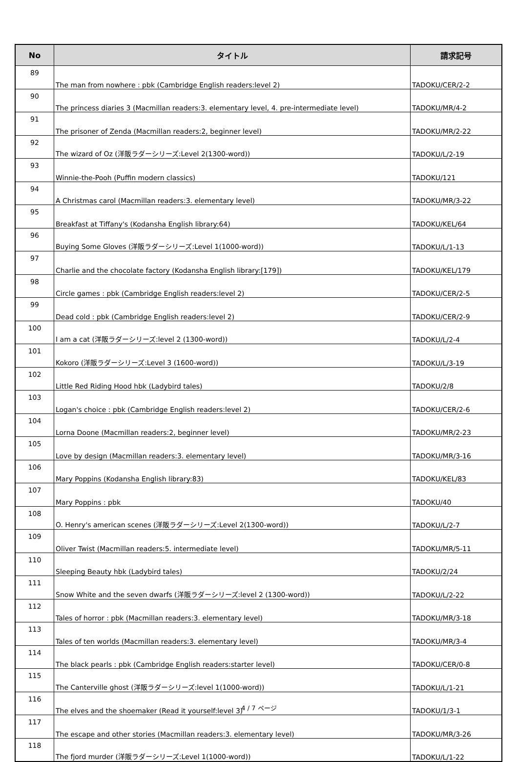| No | タイトル | 請求記号 |
| --- | --- | --- |
| 89 | The man from nowhere : pbk (Cambridge English readers:level 2) | TADOKU/CER/2-2 |
| 90 | The princess diaries 3 (Macmillan readers:3. elementary level, 4. pre-intermediate level) | TADOKU/MR/4-2 |
| 91 | The prisoner of Zenda (Macmillan readers:2, beginner level) | TADOKU/MR/2-22 |
| 92 | The wizard of Oz (洋販ラダーシリーズ:Level 2(1300-word)) | TADOKU/L/2-19 |
| 93 | Winnie-the-Pooh (Puffin modern classics) | TADOKU/121 |
| 94 | A Christmas carol (Macmillan readers:3. elementary level) | TADOKU/MR/3-22 |
| 95 | Breakfast at Tiffany's (Kodansha English library:64) | TADOKU/KEL/64 |
| 96 | Buying Some Gloves (洋販ラダーシリーズ:Level 1(1000-word)) | TADOKU/L/1-13 |
| 97 | Charlie and the chocolate factory (Kodansha English library:[179]) | TADOKU/KEL/179 |
| 98 | Circle games : pbk (Cambridge English readers:level 2) | TADOKU/CER/2-5 |
| 99 | Dead cold : pbk (Cambridge English readers:level 2) | TADOKU/CER/2-9 |
| 100 | I am a cat (洋販ラダーシリーズ:level 2 (1300-word)) | TADOKU/L/2-4 |
| 101 | Kokoro (洋販ラダーシリーズ:Level 3 (1600-word)) | TADOKU/L/3-19 |
| 102 | Little Red Riding Hood hbk (Ladybird tales) | TADOKU/2/8 |
| 103 | Logan's choice : pbk (Cambridge English readers:level 2) | TADOKU/CER/2-6 |
| 104 | Lorna Doone (Macmillan readers:2, beginner level) | TADOKU/MR/2-23 |
| 105 | Love by design (Macmillan readers:3. elementary level) | TADOKU/MR/3-16 |
| 106 | Mary Poppins (Kodansha English library:83) | TADOKU/KEL/83 |
| 107 | Mary Poppins : pbk | TADOKU/40 |
| 108 | O. Henry's american scenes (洋販ラダーシリーズ:Level 2(1300-word)) | TADOKU/L/2-7 |
| 109 | Oliver Twist (Macmillan readers:5. intermediate level) | TADOKU/MR/5-11 |
| 110 | Sleeping Beauty hbk (Ladybird tales) | TADOKU/2/24 |
| 111 | Snow White and the seven dwarfs (洋販ラダーシリーズ:level 2 (1300-word)) | TADOKU/L/2-22 |
| 112 | Tales of horror : pbk (Macmillan readers:3. elementary level) | TADOKU/MR/3-18 |
| 113 | Tales of ten worlds (Macmillan readers:3. elementary level) | TADOKU/MR/3-4 |
| 114 | The black pearls : pbk (Cambridge English readers:starter level) | TADOKU/CER/0-8 |
| 115 | The Canterville ghost (洋販ラダーシリーズ:level 1(1000-word)) | TADOKU/L/1-21 |
| 116 | The elves and the shoemaker (Read it yourself:level 3) | TADOKU/1/3-1 |
| 117 | The escape and other stories (Macmillan readers:3. elementary level) | TADOKU/MR/3-26 |
| 118 | The fjord murder (洋販ラダーシリーズ:Level 1(1000-word)) | TADOKU/L/1-22 |
4 / 7 ページ